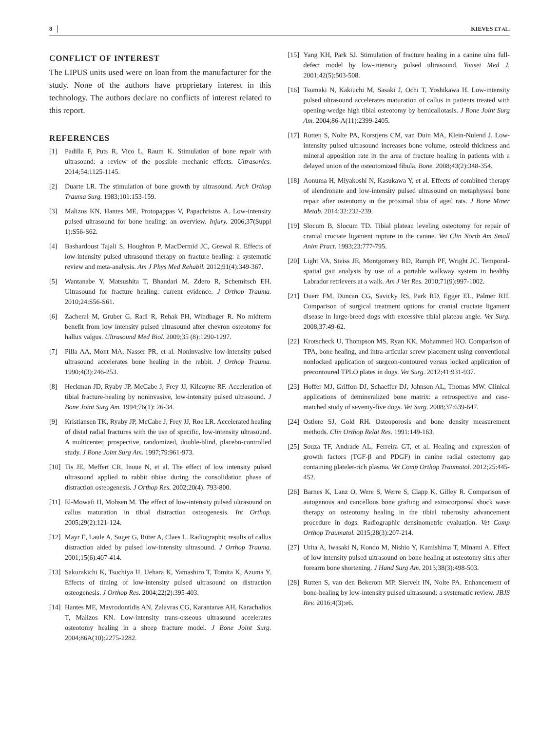8 KIEVES ET AL.
CONFLICT OF INTEREST
The LIPUS units used were on loan from the manufacturer for the study. None of the authors have proprietary interest in this technology. The authors declare no conflicts of interest related to this report.
REFERENCES
[1] Padilla F, Puts R, Vico L, Raum K. Stimulation of bone repair with ultrasound: a review of the possible mechanic effects. Ultrasonics. 2014;54:1125-1145.
[2] Duarte LR. The stimulation of bone growth by ultrasound. Arch Orthop Trauma Surg. 1983;101:153-159.
[3] Malizos KN, Hantes ME, Protopappas V, Papachristos A. Low-intensity pulsed ultrasound for bone healing: an overview. Injury. 2006;37(Suppl 1):S56-S62.
[4] Bashardoust Tajali S, Houghton P, MacDermid JC, Grewal R. Effects of low-intensity pulsed ultrasound therapy on fracture healing: a systematic review and meta-analysis. Am J Phys Med Rehabil. 2012;91(4):349-367.
[5] Wantanabe Y, Matsushita T, Bhandari M, Zdero R, Schemitsch EH. Ultrasound for fracture healing: current evidence. J Orthop Trauma. 2010;24:S56-S61.
[6] Zacheral M, Gruber G, Radl R, Rehak PH, Windhager R. No midterm benefit from low intensity pulsed ultrasound after chevron osteotomy for hallux valgus. Ultrasound Med Biol. 2009;35 (8):1290-1297.
[7] Pilla AA, Mont MA, Nasser PR, et al. Noninvasive low-intensity pulsed ultrasound accelerates bone healing in the rabbit. J Orthop Trauma. 1990;4(3):246-253.
[8] Heckman JD, Ryaby JP, McCabe J, Frey JJ, Kilcoyne RF. Acceleration of tibial fracture-healing by noninvasive, low-intensity pulsed ultrasound. J Bone Joint Surg Am. 1994;76(1): 26-34.
[9] Kristiansen TK, Ryaby JP, McCabe J, Frey JJ, Roe LR. Accelerated healing of distal radial fractures with the use of specific, low-intensity ultrasound. A multicenter, prospective, randomized, double-blind, placebo-controlled study. J Bone Joint Surg Am. 1997;79:961-973.
[10] Tis JE, Meffert CR, Inoue N, et al. The effect of low intensity pulsed ultrasound applied to rabbit tibiae during the consolidation phase of distraction osteogenesis. J Orthop Res. 2002;20(4): 793-800.
[11] El-Mowafi H, Mohsen M. The effect of low-intensity pulsed ultrasound on callus maturation in tibial distraction osteogenesis. Int Orthop. 2005;29(2):121-124.
[12] Mayr E, Laule A, Suger G, Rüter A, Claes L. Radiographic results of callus distraction aided by pulsed low-intensity ultrasound. J Orthop Trauma. 2001;15(6):407-414.
[13] Sakurakichi K, Tsuchiya H, Uehara K, Yamashiro T, Tomita K, Azuma Y. Effects of timing of low-intensity pulsed ultrasound on distraction osteogenesis. J Orthop Res. 2004;22(2):395-403.
[14] Hantes ME, Mavrodontidis AN, Zalavras CG, Karantanas AH, Karachalios T, Malizos KN. Low-intensity trans-osseous ultrasound accelerates osteotomy healing in a sheep fracture model. J Bone Joint Surg. 2004;86A(10):2275-2282.
[15] Yang KH, Park SJ. Stimulation of fracture healing in a canine ulna full-defect model by low-intensity pulsed ultrasound. Yonsei Med J. 2001;42(5):503-508.
[16] Tsumaki N, Kakiuchi M, Sasaki J, Ochi T, Yoshikawa H. Low-intensity pulsed ultrasound accelerates maturation of callus in patients treated with opening-wedge high tibial osteotomy by hemicallotasis. J Bone Joint Surg Am. 2004;86-A(11):2399-2405.
[17] Rutten S, Nolte PA, Korstjens CM, van Duin MA, Klein-Nulend J. Low-intensity pulsed ultrasound increases bone volume, osteoid thickness and mineral apposition rate in the area of fracture healing in patients with a delayed union of the osteotomized fibula. Bone. 2008;43(2):348-354.
[18] Aonuma H, Miyakoshi N, Kasukawa Y, et al. Effects of combined therapy of alendronate and low-intensity pulsed ultrasound on metaphyseal bone repair after osteotomy in the proximal tibia of aged rats. J Bone Miner Metab. 2014;32:232-239.
[19] Slocum B, Slocum TD. Tibial plateau leveling osteotomy for repair of cranial cruciate ligament rupture in the canine. Vet Clin North Am Small Anim Pract. 1993;23:777-795.
[20] Light VA, Steiss JE, Montgomery RD, Rumph PF, Wright JC. Temporal-spatial gait analysis by use of a portable walkway system in healthy Labrador retrievers at a walk. Am J Vet Res. 2010;71(9):997-1002.
[21] Duerr FM, Duncan CG, Savicky RS, Park RD, Egger EL, Palmer RH. Comparison of surgical treatment options for cranial cruciate ligament disease in large-breed dogs with excessive tibial plateau angle. Vet Surg. 2008;37:49-62.
[22] Krotscheck U, Thompson MS, Ryan KK, Mohammed HO. Comparison of TPA, bone healing, and intra-articular screw placement using conventional nonlocked application of surgeon-contoured versus locked application of precontoured TPLO plates in dogs. Vet Surg. 2012;41:931-937.
[23] Hoffer MJ, Griffon DJ, Schaeffer DJ, Johnson AL, Thomas MW. Clinical applications of demineralized bone matrix: a retrospective and case-matched study of seventy-five dogs. Vet Surg. 2008;37:639-647.
[24] Ostlere SJ, Gold RH. Osteoporosis and bone density measurement methods. Clin Orthop Relat Res. 1991:149-163.
[25] Souza TF, Andrade AL, Ferreira GT, et al. Healing and expression of growth factors (TGF-β and PDGF) in canine radial ostectomy gap containing platelet-rich plasma. Vet Comp Orthop Traumatol. 2012;25:445-452.
[26] Barnes K, Lanz O, Were S, Werre S, Clapp K, Gilley R. Comparison of autogenous and cancellous bone grafting and extracorporeal shock wave therapy on osteotomy healing in the tibial tuberosity advancement procedure in dogs. Radiographic densinometric evaluation. Vet Comp Orthop Traumatol. 2015;28(3):207-214.
[27] Urita A, Iwasaki N, Kondo M, Nishio Y, Kamishima T, Minami A. Effect of low intensity pulsed ultrasound on bone healing at osteotomy sites after forearm bone shortening. J Hand Surg Am. 2013;38(3):498-503.
[28] Rutten S, van den Bekerom MP, Siervelt IN, Nolte PA. Enhancement of bone-healing by low-intensity pulsed ultrasound: a systematic review. JBJS Rev. 2016;4(3):e6.